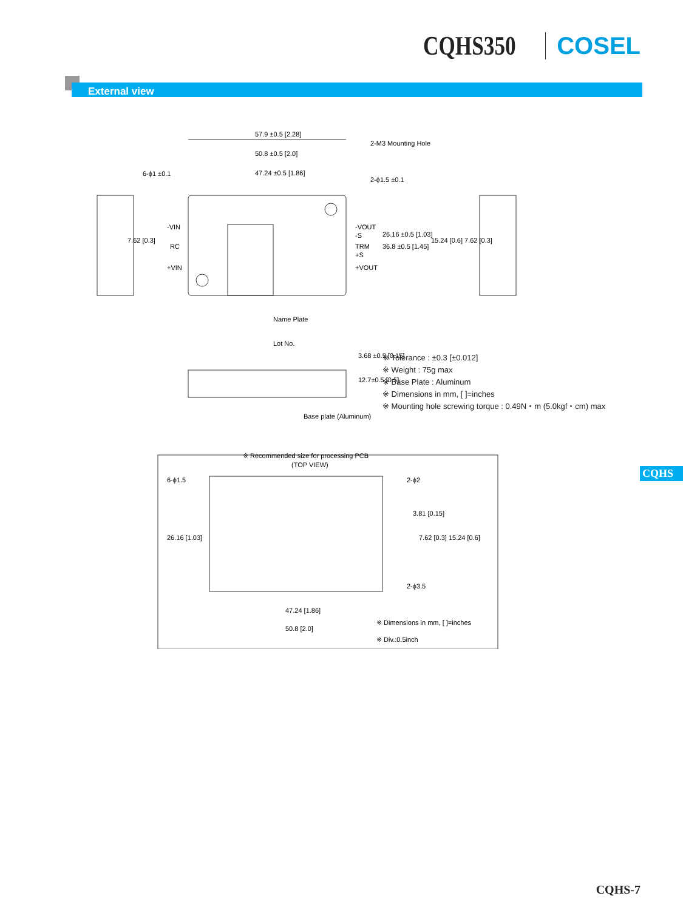CQHS350 COSEL
External view
57.9 ±0.5 [2.28]
50.8 ±0.5 [2.0]
47.24 ±0.5 [1.86]
2-M3 Mounting Hole
6-ϕ1 ±0.1
2-ϕ1.5 ±0.1
-VIN
RC
+VIN
-VOUT
-S
TRM
+S
+VOUT
26.16 ±0.5 [1.03]
36.8 ±0.5 [1.45]
7.62 [0.3]
15.24 [0.6] 7.62 [0.3]
Name Plate
Lot No.
3.68 ±0.5 [0.15]
12.7±0.5 [0.5]
Base plate (Aluminum)
※ Recommended size for processing PCB
(TOP VIEW)
6-ϕ1.5
2-ϕ2
26.16 [1.03]
3.81 [0.15]
7.62 [0.3] 15.24 [0.6]
2-ϕ3.5
47.24 [1.86]
50.8 [2.0]
※ Dimensions in mm, [ ]=inches
※ Div.:0.5inch
※ Tolerance : ±0.3 [±0.012]
※ Weight : 75g max
※ Base Plate : Aluminum
※ Dimensions in mm, [ ]=inches
※ Mounting hole screwing torque : 0.49N・m (5.0kgf・cm) max
CQHS
CQHS-7